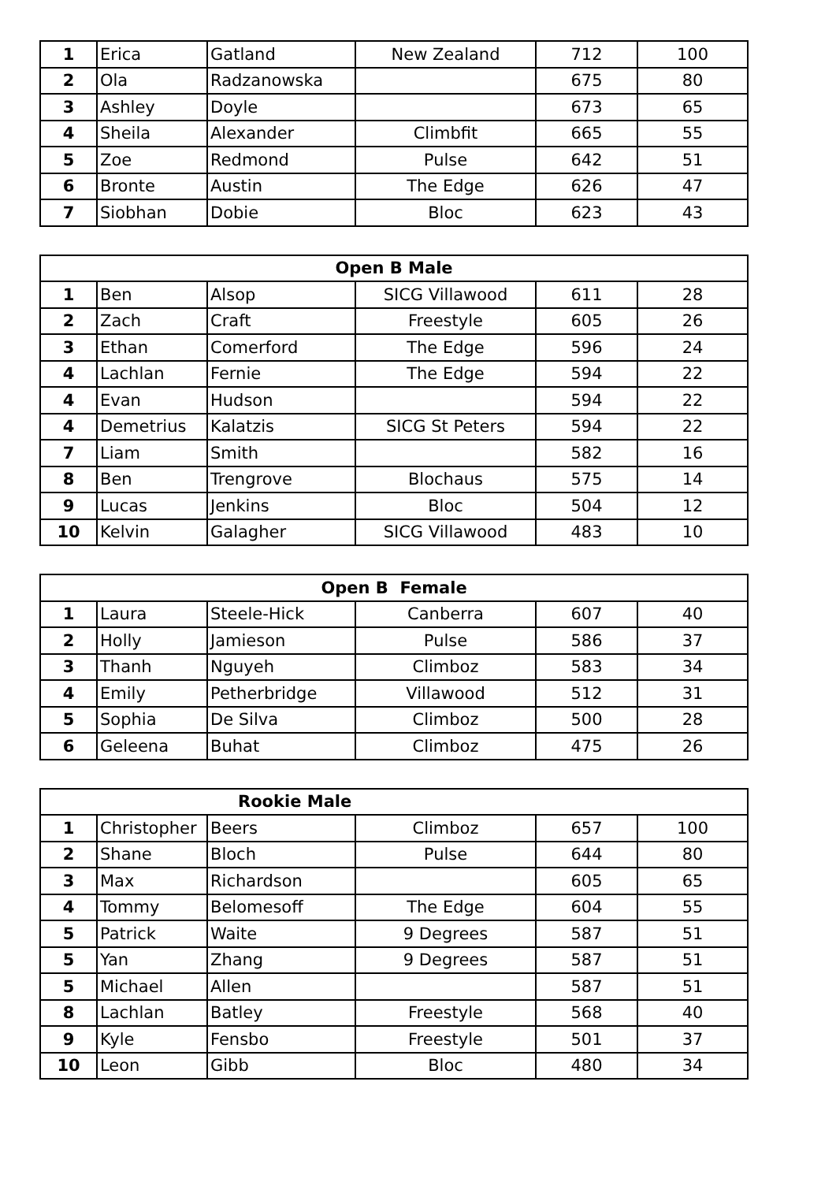| 1 | Erica | Gatland | New Zealand | 712 | 100 |
| 2 | Ola | Radzanowska | | 675 | 80 |
| 3 | Ashley | Doyle | | 673 | 65 |
| 4 | Sheila | Alexander | Climbfit | 665 | 55 |
| 5 | Zoe | Redmond | Pulse | 642 | 51 |
| 6 | Bronte | Austin | The Edge | 626 | 47 |
| 7 | Siobhan | Dobie | Bloc | 623 | 43 |
| Open B Male | | | | | |
| --- | --- | --- | --- | --- | --- |
| 1 | Ben | Alsop | SICG Villawood | 611 | 28 |
| 2 | Zach | Craft | Freestyle | 605 | 26 |
| 3 | Ethan | Comerford | The Edge | 596 | 24 |
| 4 | Lachlan | Fernie | The Edge | 594 | 22 |
| 4 | Evan | Hudson | | 594 | 22 |
| 4 | Demetrius | Kalatzis | SICG St Peters | 594 | 22 |
| 7 | Liam | Smith | | 582 | 16 |
| 8 | Ben | Trengrove | Blochaus | 575 | 14 |
| 9 | Lucas | Jenkins | Bloc | 504 | 12 |
| 10 | Kelvin | Galagher | SICG Villawood | 483 | 10 |
| Open B Female | | | | | |
| --- | --- | --- | --- | --- | --- |
| 1 | Laura | Steele-Hick | Canberra | 607 | 40 |
| 2 | Holly | Jamieson | Pulse | 586 | 37 |
| 3 | Thanh | Nguyeh | Climboz | 583 | 34 |
| 4 | Emily | Petherbridge | Villawood | 512 | 31 |
| 5 | Sophia | De Silva | Climboz | 500 | 28 |
| 6 | Geleena | Buhat | Climboz | 475 | 26 |
| Rookie Male | | | | | |
| --- | --- | --- | --- | --- | --- |
| 1 | Christopher | Beers | Climboz | 657 | 100 |
| 2 | Shane | Bloch | Pulse | 644 | 80 |
| 3 | Max | Richardson | | 605 | 65 |
| 4 | Tommy | Belomesoff | The Edge | 604 | 55 |
| 5 | Patrick | Waite | 9 Degrees | 587 | 51 |
| 5 | Yan | Zhang | 9 Degrees | 587 | 51 |
| 5 | Michael | Allen | | 587 | 51 |
| 8 | Lachlan | Batley | Freestyle | 568 | 40 |
| 9 | Kyle | Fensbo | Freestyle | 501 | 37 |
| 10 | Leon | Gibb | Bloc | 480 | 34 |